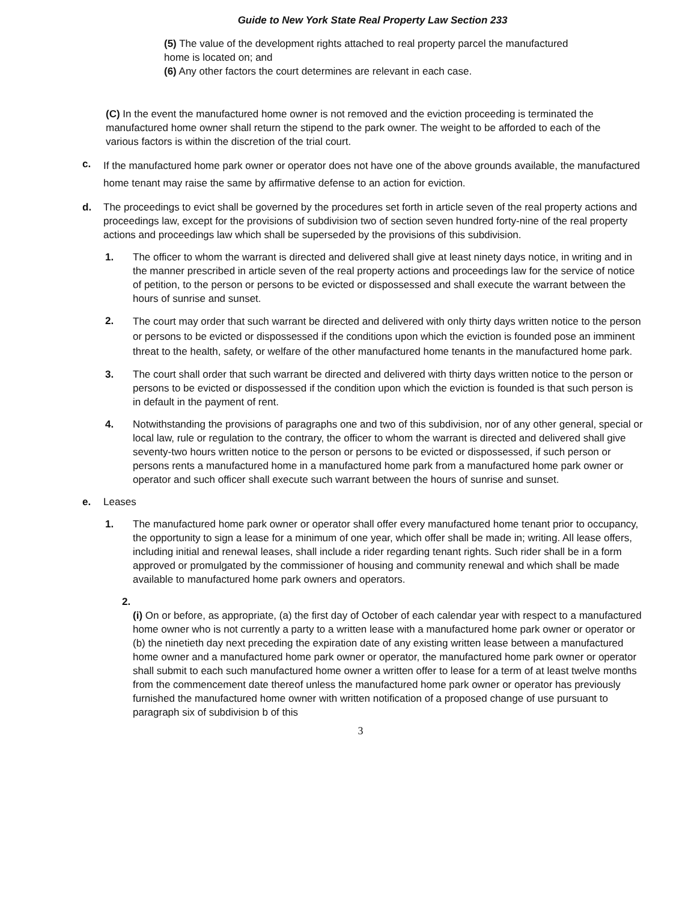Guide to New York State Real Property Law Section 233
(5) The value of the development rights attached to real property parcel the manufactured home is located on; and
(6) Any other factors the court determines are relevant in each case.
(C) In the event the manufactured home owner is not removed and the eviction proceeding is terminated the manufactured home owner shall return the stipend to the park owner. The weight to be afforded to each of the various factors is within the discretion of the trial court.
c.
If the manufactured home park owner or operator does not have one of the above grounds available, the manufactured home tenant may raise the same by affirmative defense to an action for eviction.
d. The proceedings to evict shall be governed by the procedures set forth in article seven of the real property actions and proceedings law, except for the provisions of subdivision two of section seven hundred forty-nine of the real property actions and proceedings law which shall be superseded by the provisions of this subdivision.
1. The officer to whom the warrant is directed and delivered shall give at least ninety days notice, in writing and in the manner prescribed in article seven of the real property actions and proceedings law for the service of notice of petition, to the person or persons to be evicted or dispossessed and shall execute the warrant between the hours of sunrise and sunset.
2.
The court may order that such warrant be directed and delivered with only thirty days written notice to the person or persons to be evicted or dispossessed if the conditions upon which the eviction is founded pose an imminent threat to the health, safety, or welfare of the other manufactured home tenants in the manufactured home park.
3. The court shall order that such warrant be directed and delivered with thirty days written notice to the person or persons to be evicted or dispossessed if the condition upon which the eviction is founded is that such person is in default in the payment of rent.
4. Notwithstanding the provisions of paragraphs one and two of this subdivision, nor of any other general, special or local law, rule or regulation to the contrary, the officer to whom the warrant is directed and delivered shall give seventy-two hours written notice to the person or persons to be evicted or dispossessed, if such person or persons rents a manufactured home in a manufactured home park from a manufactured home park owner or operator and such officer shall execute such warrant between the hours of sunrise and sunset.
e. Leases
1. The manufactured home park owner or operator shall offer every manufactured home tenant prior to occupancy, the opportunity to sign a lease for a minimum of one year, which offer shall be made in; writing. All lease offers, including initial and renewal leases, shall include a rider regarding tenant rights. Such rider shall be in a form approved or promulgated by the commissioner of housing and community renewal and which shall be made available to manufactured home park owners and operators.
2.
(i) On or before, as appropriate, (a) the first day of October of each calendar year with respect to a manufactured home owner who is not currently a party to a written lease with a manufactured home park owner or operator or (b) the ninetieth day next preceding the expiration date of any existing written lease between a manufactured home owner and a manufactured home park owner or operator, the manufactured home park owner or operator shall submit to each such manufactured home owner a written offer to lease for a term of at least twelve months from the commencement date thereof unless the manufactured home park owner or operator has previously furnished the manufactured home owner with written notification of a proposed change of use pursuant to paragraph six of subdivision b of this
3